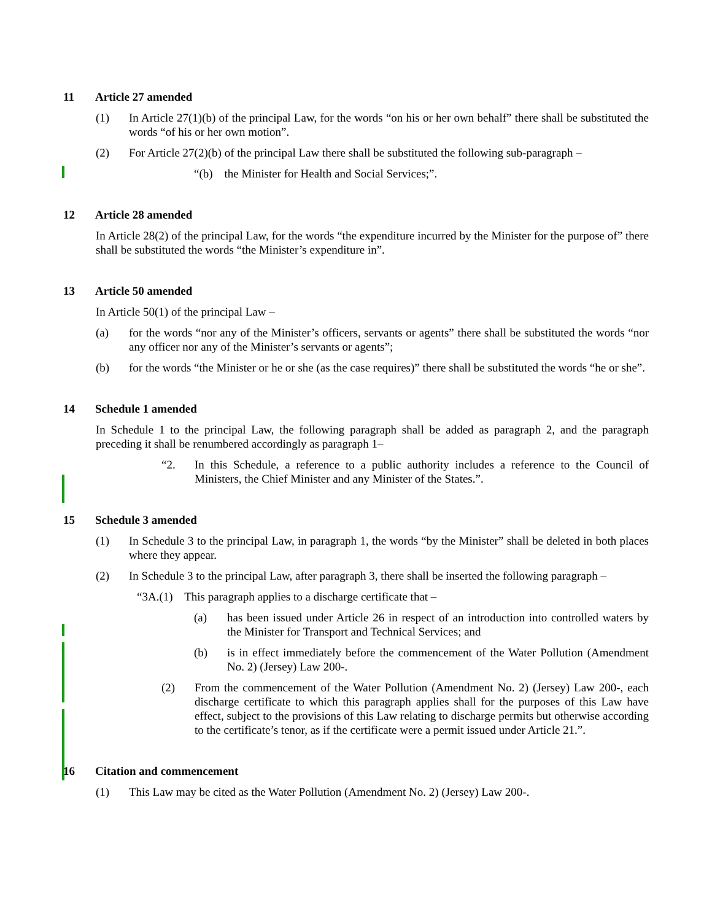11 Article 27 amended
(1) In Article 27(1)(b) of the principal Law, for the words “on his or her own behalf” there shall be substituted the words “of his or her own motion”.
(2) For Article 27(2)(b) of the principal Law there shall be substituted the following sub-paragraph –
“(b) the Minister for Health and Social Services;”.
12 Article 28 amended
In Article 28(2) of the principal Law, for the words “the expenditure incurred by the Minister for the purpose of” there shall be substituted the words “the Minister’s expenditure in”.
13 Article 50 amended
In Article 50(1) of the principal Law –
(a) for the words “nor any of the Minister’s officers, servants or agents” there shall be substituted the words “nor any officer nor any of the Minister’s servants or agents”;
(b) for the words “the Minister or he or she (as the case requires)” there shall be substituted the words “he or she”.
14 Schedule 1 amended
In Schedule 1 to the principal Law, the following paragraph shall be added as paragraph 2, and the paragraph preceding it shall be renumbered accordingly as paragraph 1–
“2. In this Schedule, a reference to a public authority includes a reference to the Council of Ministers, the Chief Minister and any Minister of the States.”.
15 Schedule 3 amended
(1) In Schedule 3 to the principal Law, in paragraph 1, the words “by the Minister” shall be deleted in both places where they appear.
(2) In Schedule 3 to the principal Law, after paragraph 3, there shall be inserted the following paragraph –
“3A.(1) This paragraph applies to a discharge certificate that –
(a) has been issued under Article 26 in respect of an introduction into controlled waters by the Minister for Transport and Technical Services; and
(b) is in effect immediately before the commencement of the Water Pollution (Amendment No. 2) (Jersey) Law 200-.
(2) From the commencement of the Water Pollution (Amendment No. 2) (Jersey) Law 200-, each discharge certificate to which this paragraph applies shall for the purposes of this Law have effect, subject to the provisions of this Law relating to discharge permits but otherwise according to the certificate’s tenor, as if the certificate were a permit issued under Article 21.”.
16 Citation and commencement
(1) This Law may be cited as the Water Pollution (Amendment No. 2) (Jersey) Law 200-.